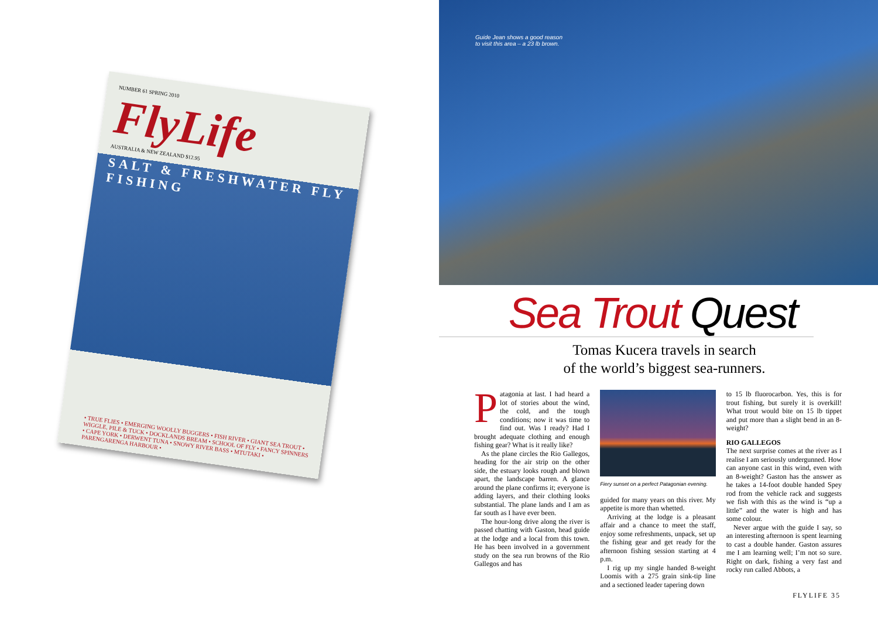NUMBER 61 SPRING 2010
FlyLife
AUSTRALIA & NEW ZEALAND $12.95
SALT & FRESHWATER FLY FISHING
• TRUE FLIES • EMERGING WOOLLY BUGGERS • FISH RIVER • GIANT SEA TROUT • WIGGLE, PILE & TUCK • DOCKLANDS BREAM • SCHOOL OF FLY • FANCY SPINNERS • CAPE YORK • DERWENT TUNA • SNOWY RIVER BASS • MTUTAKI • PARENGARENGA HARBOUR •
Guide Jean shows a good reason
to visit this area – a 23 lb brown.
Sea Trout Quest
Tomas Kucera travels in search
of the world’s biggest sea-runners.
Patagonia at last. I had heard a lot of stories about the wind, the cold, and the tough conditions; now it was time to find out. Was I ready? Had I brought adequate clothing and enough fishing gear? What is it really like?
As the plane circles the Rio Gallegos, heading for the air strip on the other side, the estuary looks rough and blown apart, the landscape barren. A glance around the plane confirms it; everyone is adding layers, and their clothing looks substantial. The plane lands and I am as far south as I have ever been.
The hour-long drive along the river is passed chatting with Gaston, head guide at the lodge and a local from this town. He has been involved in a government study on the sea run browns of the Rio Gallegos and has
Fiery sunset on a perfect Patagonian evening.
guided for many years on this river. My appetite is more than whetted.
Arriving at the lodge is a pleasant affair and a chance to meet the staff, enjoy some refreshments, unpack, set up the fishing gear and get ready for the afternoon fishing session starting at 4 p.m.
I rig up my single handed 8-weight Loomis with a 275 grain sink-tip line and a sectioned leader tapering down
to 15 lb fluorocarbon. Yes, this is for trout fishing, but surely it is overkill! What trout would bite on 15 lb tippet and put more than a slight bend in an 8-weight?
RIO GALLEGOS
The next surprise comes at the river as I realise I am seriously undergunned. How can anyone cast in this wind, even with an 8-weight? Gaston has the answer as he takes a 14-foot double handed Spey rod from the vehicle rack and suggests we fish with this as the wind is “up a little” and the water is high and has some colour.
Never argue with the guide I say, so an interesting afternoon is spent learning to cast a double hander. Gaston assures me I am learning well; I’m not so sure. Right on dark, fishing a very fast and rocky run called Abbots, a
FLYLIFE 35